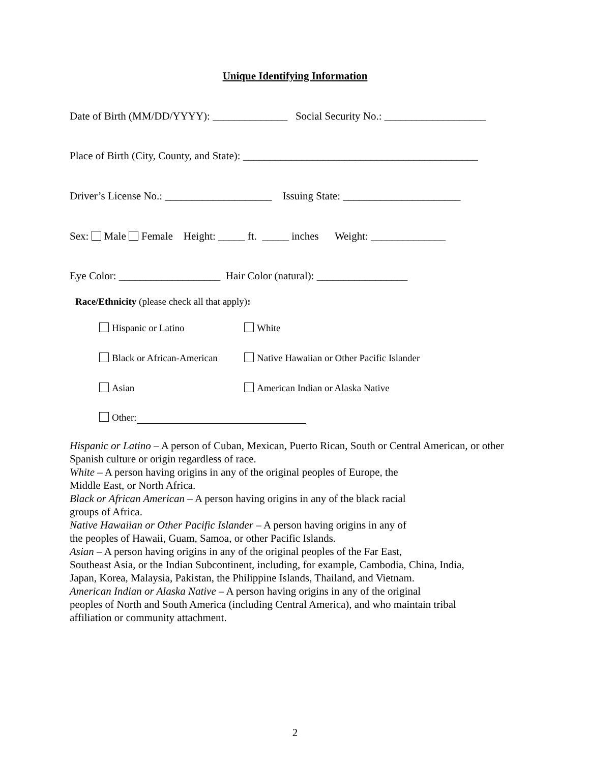Unique Identifying Information
Date of Birth (MM/DD/YYYY): ______________ Social Security No.: ___________________
Place of Birth (City, County, and State): ____________________________________________
Driver’s License No.: ____________________ Issuing State: ______________________
Sex: Male Female Height: _____ ft. _____ inches Weight: ______________
Eye Color: ___________________ Hair Color (natural): _________________
Race/Ethnicity (please check all that apply):
Hispanic or Latino
White
Black or African-American
Native Hawaiian or Other Pacific Islander
Asian
American Indian or Alaska Native
Other:
Hispanic or Latino – A person of Cuban, Mexican, Puerto Rican, South or Central American, or other Spanish culture or origin regardless of race.
White – A person having origins in any of the original peoples of Europe, the
Middle East, or North Africa.
Black or African American – A person having origins in any of the black racial
groups of Africa.
Native Hawaiian or Other Pacific Islander – A person having origins in any of
the peoples of Hawaii, Guam, Samoa, or other Pacific Islands.
Asian – A person having origins in any of the original peoples of the Far East,
Southeast Asia, or the Indian Subcontinent, including, for example, Cambodia, China, India,
Japan, Korea, Malaysia, Pakistan, the Philippine Islands, Thailand, and Vietnam.
American Indian or Alaska Native – A person having origins in any of the original
peoples of North and South America (including Central America), and who maintain tribal
affiliation or community attachment.
2